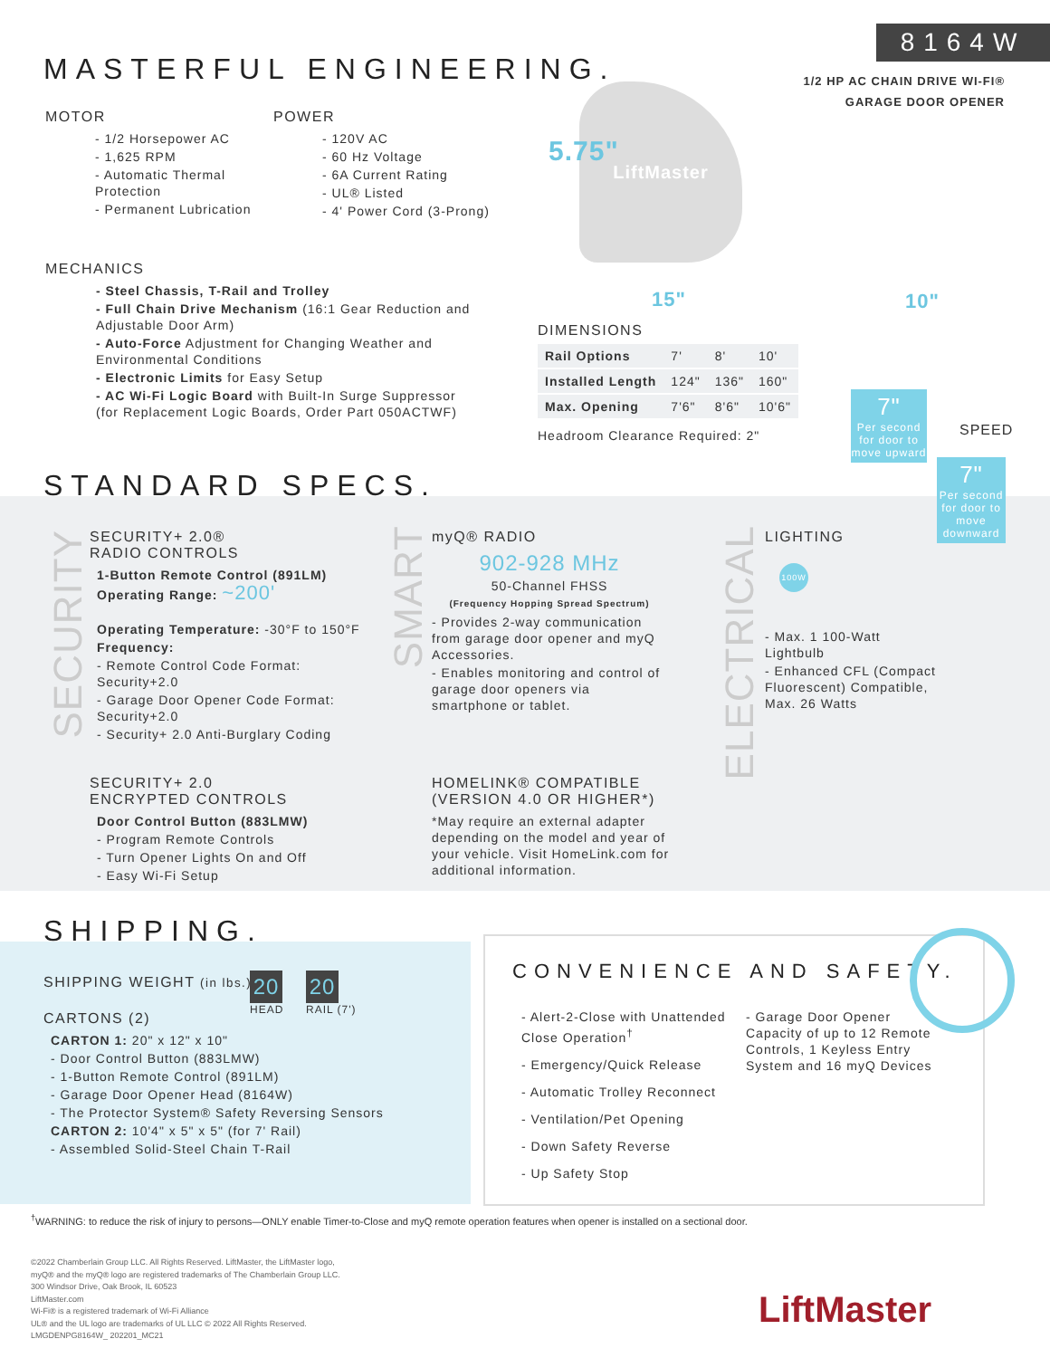8164W
1/2 HP AC CHAIN DRIVE WI-FI®
GARAGE DOOR OPENER
MASTERFUL ENGINEERING.
MOTOR
- 1/2 Horsepower AC
- 1,625 RPM
- Automatic Thermal Protection
- Permanent Lubrication
POWER
- 120V AC
- 60 Hz Voltage
- 6A Current Rating
- UL® Listed
- 4' Power Cord (3-Prong)
MECHANICS
- Steel Chassis, T-Rail and Trolley
- Full Chain Drive Mechanism (16:1 Gear Reduction and Adjustable Door Arm)
- Auto-Force Adjustment for Changing Weather and Environmental Conditions
- Electronic Limits for Easy Setup
- AC Wi-Fi Logic Board with Built-In Surge Suppressor (for Replacement Logic Boards, Order Part 050ACTWF)
LiftMaster
5.75"
15" 10"
DIMENSIONS
| Rail Options | 7' | 8' | 10' |
| Installed Length | 124" | 136" | 160" |
| Max. Opening | 7'6" | 8'6" | 10'6" |
Headroom Clearance Required: 2"
7"
Per second for door to move upward
SPEED
7"
Per second for door to move downward
STANDARD SPECS.
SECURITY
SECURITY+ 2.0®
RADIO CONTROLS
1-Button Remote Control (891LM)
Operating Range: ~200'
Operating Temperature: -30°F to 150°F
Frequency:
- Remote Control Code Format: Security+2.0
- Garage Door Opener Code Format: Security+2.0
- Security+ 2.0 Anti-Burglary Coding
SECURITY+ 2.0
ENCRYPTED CONTROLS
Door Control Button (883LMW)
- Program Remote Controls
- Turn Opener Lights On and Off
- Easy Wi-Fi Setup
SMART
myQ® RADIO
902-928 MHz
50-Channel FHSS
(Frequency Hopping Spread Spectrum)
- Provides 2-way communication from garage door opener and myQ Accessories.
- Enables monitoring and control of garage door openers via smartphone or tablet.
HOMELINK® COMPATIBLE
(VERSION 4.0 OR HIGHER*)
*May require an external adapter depending on the model and year of your vehicle. Visit HomeLink.com for additional information.
ELECTRICAL
LIGHTING
100W
- Max. 1 100-Watt Lightbulb
- Enhanced CFL (Compact Fluorescent) Compatible, Max. 26 Watts
SHIPPING.
SHIPPING WEIGHT (in lbs.)
20
HEAD
20
RAIL (7')
CARTONS (2)
CARTON 1: 20" x 12" x 10"
- Door Control Button (883LMW)
- 1-Button Remote Control (891LM)
- Garage Door Opener Head (8164W)
- The Protector System® Safety Reversing Sensors
CARTON 2: 10'4" x 5" x 5" (for 7' Rail)
- Assembled Solid-Steel Chain T-Rail
CONVENIENCE AND SAFETY.
- Alert-2-Close with Unattended Close Operation<sup>†</sup>
- Emergency/Quick Release
- Automatic Trolley Reconnect
- Ventilation/Pet Opening
- Down Safety Reverse
- Up Safety Stop
- Garage Door Opener Capacity of up to 12 Remote Controls, 1 Keyless Entry System and 16 myQ Devices
<sup>†</sup> WARNING: to reduce the risk of injury to persons—ONLY enable Timer-to-Close and myQ remote operation features when opener is installed on a sectional door.
©2022 Chamberlain Group LLC. All Rights Reserved. LiftMaster, the LiftMaster logo,
myQ® and the myQ® logo are registered trademarks of The Chamberlain Group LLC.
300 Windsor Drive, Oak Brook, IL 60523
LiftMaster.com
Wi-Fi® is a registered trademark of Wi-Fi Alliance
UL® and the UL logo are trademarks of UL LLC © 2022 All Rights Reserved.
LMGDENPG8164W_ 202201_MC21
LiftMaster